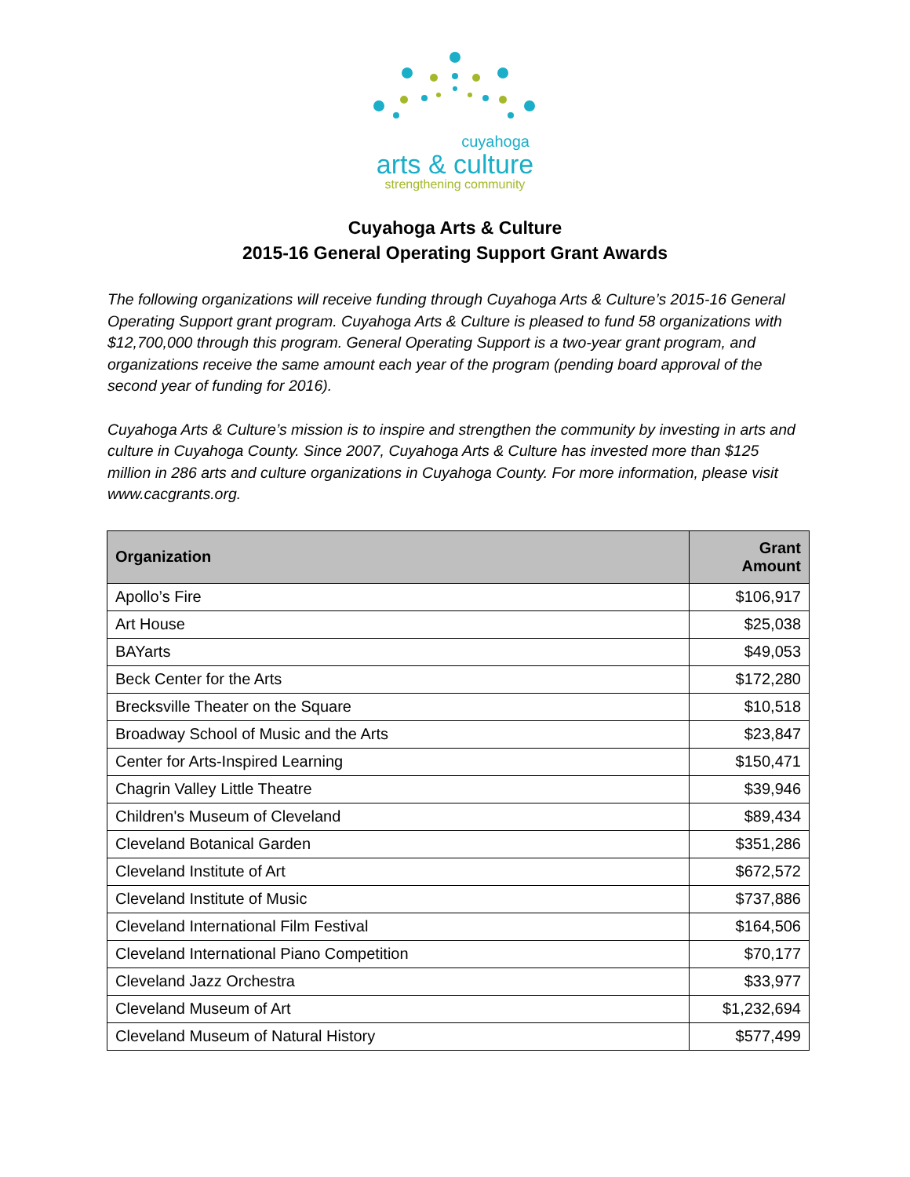cuyahoga
arts & culture
strengthening community
Cuyahoga Arts & Culture
2015-16 General Operating Support Grant Awards
The following organizations will receive funding through Cuyahoga Arts & Culture’s 2015-16 General Operating Support grant program. Cuyahoga Arts & Culture is pleased to fund 58 organizations with $12,700,000 through this program. General Operating Support is a two-year grant program, and organizations receive the same amount each year of the program (pending board approval of the second year of funding for 2016).
Cuyahoga Arts & Culture’s mission is to inspire and strengthen the community by investing in arts and culture in Cuyahoga County. Since 2007, Cuyahoga Arts & Culture has invested more than $125 million in 286 arts and culture organizations in Cuyahoga County. For more information, please visit www.cacgrants.org.
| Organization | Grant Amount |
| --- | --- |
| Apollo’s Fire | $106,917 |
| Art House | $25,038 |
| BAYarts | $49,053 |
| Beck Center for the Arts | $172,280 |
| Brecksville Theater on the Square | $10,518 |
| Broadway School of Music and the Arts | $23,847 |
| Center for Arts-Inspired Learning | $150,471 |
| Chagrin Valley Little Theatre | $39,946 |
| Children's Museum of Cleveland | $89,434 |
| Cleveland Botanical Garden | $351,286 |
| Cleveland Institute of Art | $672,572 |
| Cleveland Institute of Music | $737,886 |
| Cleveland International Film Festival | $164,506 |
| Cleveland International Piano Competition | $70,177 |
| Cleveland Jazz Orchestra | $33,977 |
| Cleveland Museum of Art | $1,232,694 |
| Cleveland Museum of Natural History | $577,499 |